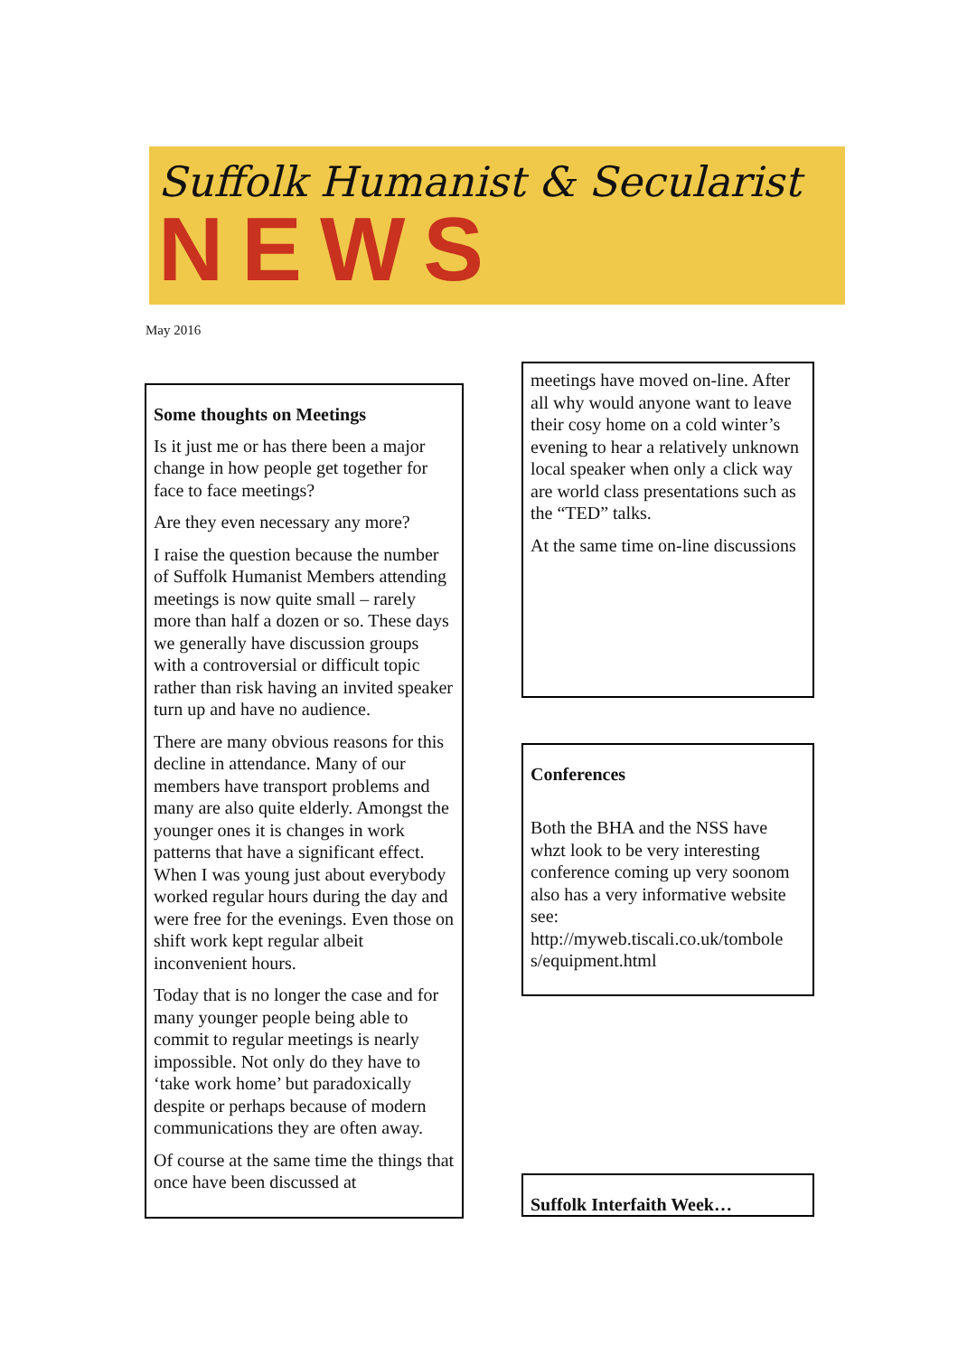Suffolk Humanist & Secularist
NEWS
May 2016
Some thoughts on Meetings
Is it just me or has there been a major change in how people get together for face to face meetings?
Are they even necessary any more?
I raise the question because the number of Suffolk Humanist Members attending meetings is now quite small – rarely more than half a dozen or so. These days we generally have discussion groups with a controversial or difficult topic rather than risk having an invited speaker turn up and have no audience.
There are many obvious reasons for this decline in attendance. Many of our members have transport problems and many are also quite elderly. Amongst the younger ones it is changes in work patterns that have a significant effect. When I was young just about everybody worked regular hours during the day and were free for the evenings. Even those on shift work kept regular albeit inconvenient hours.
Today that is no longer the case and for many younger people being able to commit to regular meetings is nearly impossible. Not only do they have to ‘take work home’ but paradoxically despite or perhaps because of modern communications they are often away.
Of course at the same time the things that once have been discussed at
meetings have moved on-line. After all why would anyone want to leave their cosy home on a cold winter’s evening to hear a relatively unknown local speaker when only a click way are world class presentations such as the “TED” talks.
At the same time on-line discussions
Conferences
Both the BHA and the NSS have whzt look to be very interesting conference coming up very soonom also has a very informative website see: http://myweb.tiscali.co.uk/tombole s/equipment.html
Suffolk Interfaith Week…